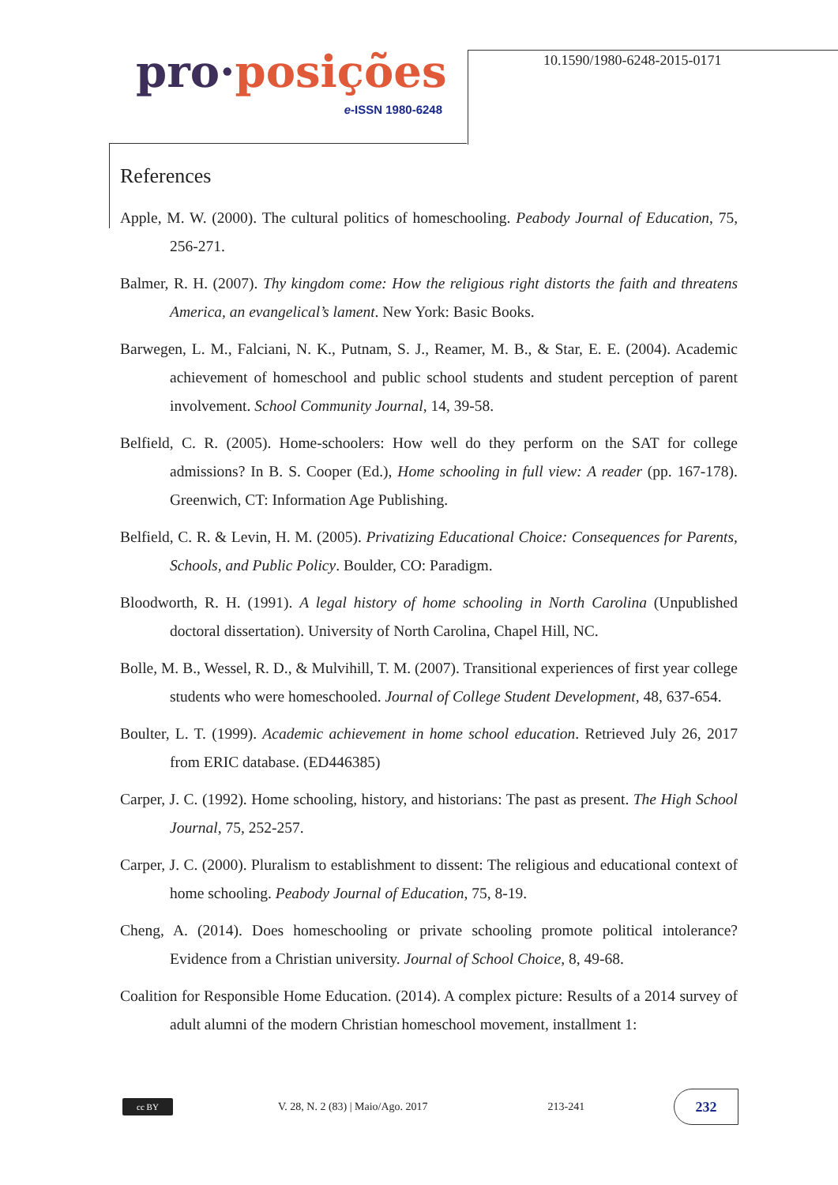pro·posições
e-ISSN 1980-6248
10.1590/1980-6248-2015-0171
References
Apple, M. W. (2000). The cultural politics of homeschooling. Peabody Journal of Education, 75, 256-271.
Balmer, R. H. (2007). Thy kingdom come: How the religious right distorts the faith and threatens America, an evangelical’s lament. New York: Basic Books.
Barwegen, L. M., Falciani, N. K., Putnam, S. J., Reamer, M. B., & Star, E. E. (2004). Academic achievement of homeschool and public school students and student perception of parent involvement. School Community Journal, 14, 39-58.
Belfield, C. R. (2005). Home-schoolers: How well do they perform on the SAT for college admissions? In B. S. Cooper (Ed.), Home schooling in full view: A reader (pp. 167-178). Greenwich, CT: Information Age Publishing.
Belfield, C. R. & Levin, H. M. (2005). Privatizing Educational Choice: Consequences for Parents, Schools, and Public Policy. Boulder, CO: Paradigm.
Bloodworth, R. H. (1991). A legal history of home schooling in North Carolina (Unpublished doctoral dissertation). University of North Carolina, Chapel Hill, NC.
Bolle, M. B., Wessel, R. D., & Mulvihill, T. M. (2007). Transitional experiences of first year college students who were homeschooled. Journal of College Student Development, 48, 637-654.
Boulter, L. T. (1999). Academic achievement in home school education. Retrieved July 26, 2017 from ERIC database. (ED446385)
Carper, J. C. (1992). Home schooling, history, and historians: The past as present. The High School Journal, 75, 252-257.
Carper, J. C. (2000). Pluralism to establishment to dissent: The religious and educational context of home schooling. Peabody Journal of Education, 75, 8-19.
Cheng, A. (2014). Does homeschooling or private schooling promote political intolerance? Evidence from a Christian university. Journal of School Choice, 8, 49-68.
Coalition for Responsible Home Education. (2014). A complex picture: Results of a 2014 survey of adult alumni of the modern Christian homeschool movement, installment 1:
cc BY
V. 28, N. 2 (83) | Maio/Ago. 2017
213-241
232